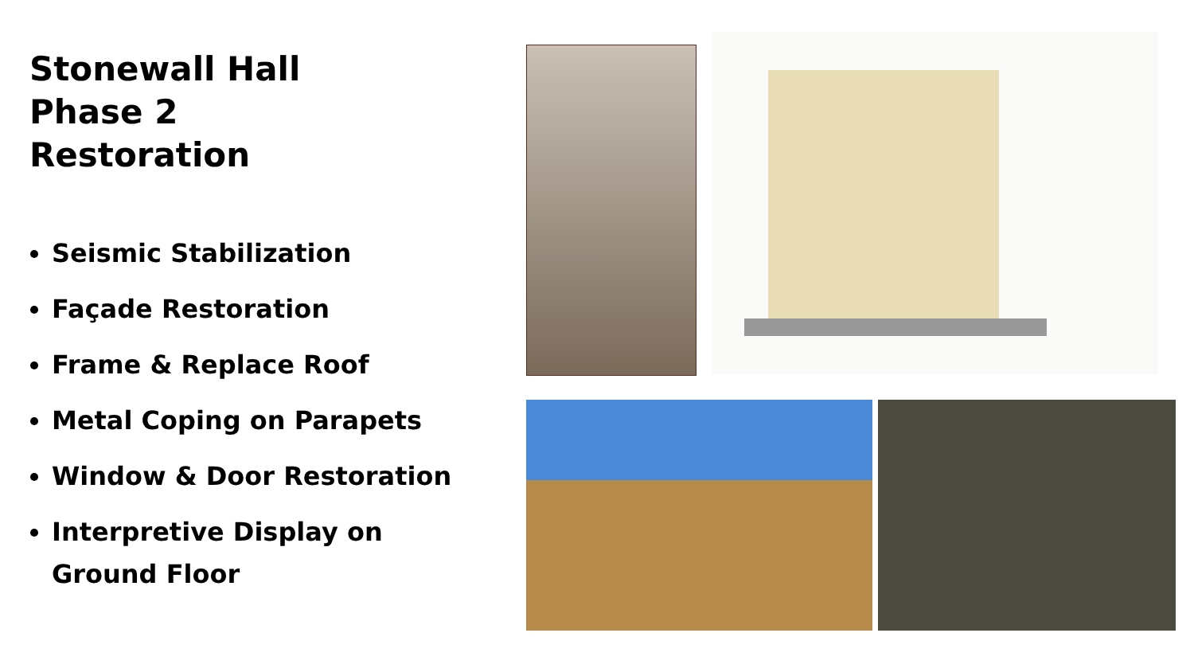Stonewall Hall
Phase 2
Restoration
Seismic Stabilization
Façade Restoration
Frame & Replace Roof
Metal Coping on Parapets
Window & Door Restoration
Interpretive Display on Ground Floor